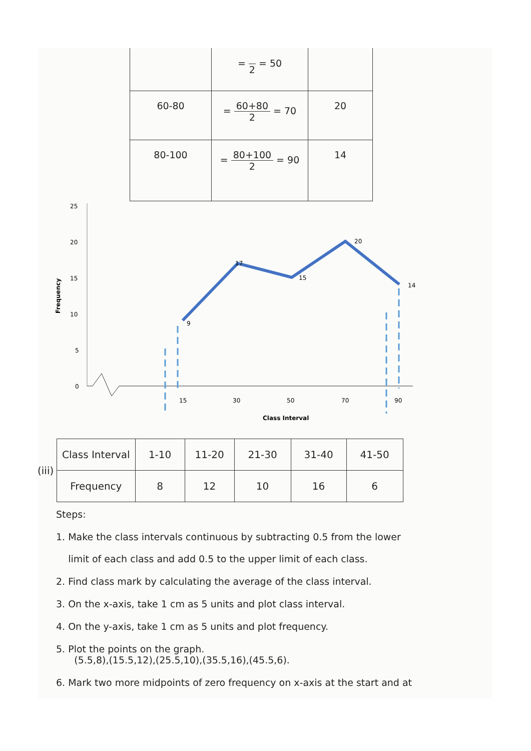| | = 2 = 50 | |
| 60-80 | = 60+80 2 = 70 | 20 |
| 80-100 | = 80+100 2 = 90 | 14 |
25
20
15
10
5
0
Frequency
9
17
15
20
14
15
30
50
70
90
Class Interval
(iii)
| Class Interval | 1-10 | 11-20 | 21-30 | 31-40 | 41-50 |
| Frequency | 8 | 12 | 10 | 16 | 6 |
Steps:
1. Make the class intervals continuous by subtracting 0.5 from the lower
limit of each class and add 0.5 to the upper limit of each class.
2. Find class mark by calculating the average of the class interval.
3. On the x-axis, take 1 cm as 5 units and plot class interval.
4. On the y-axis, take 1 cm as 5 units and plot frequency.
5. Plot the points on the graph.
(5.5,8),(15.5,12),(25.5,10),(35.5,16),(45.5,6).
6. Mark two more midpoints of zero frequency on x-axis at the start and at